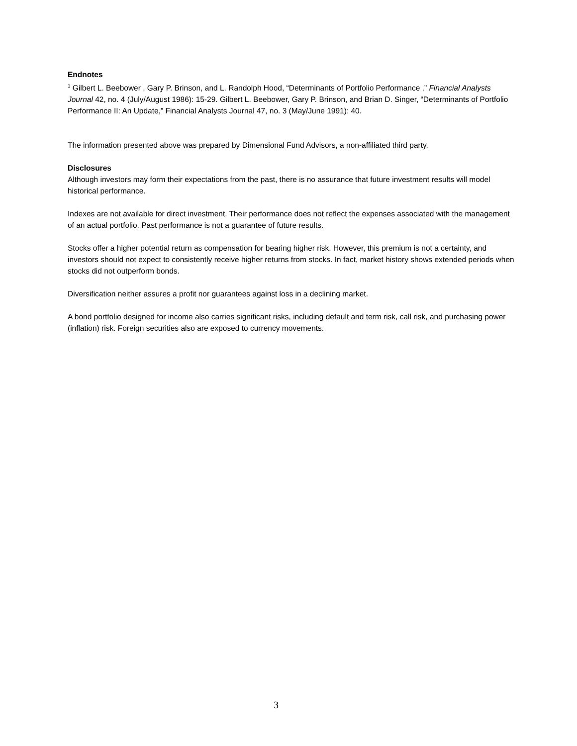Endnotes
<sup>1</sup> Gilbert L. Beebower , Gary P. Brinson, and L. Randolph Hood, “Determinants of Portfolio Performance ,” Financial Analysts Journal 42, no. 4 (July/August 1986): 15-29. Gilbert L. Beebower, Gary P. Brinson, and Brian D. Singer, “Determinants of Portfolio Performance II: An Update,” Financial Analysts Journal 47, no. 3 (May/June 1991): 40.
The information presented above was prepared by Dimensional Fund Advisors, a non-affiliated third party.
Disclosures
Although investors may form their expectations from the past, there is no assurance that future investment results will model historical performance.
Indexes are not available for direct investment. Their performance does not reflect the expenses associated with the management of an actual portfolio. Past performance is not a guarantee of future results.
Stocks offer a higher potential return as compensation for bearing higher risk. However, this premium is not a certainty, and investors should not expect to consistently receive higher returns from stocks. In fact, market history shows extended periods when stocks did not outperform bonds.
Diversification neither assures a profit nor guarantees against loss in a declining market.
A bond portfolio designed for income also carries significant risks, including default and term risk, call risk, and purchasing power (inflation) risk. Foreign securities also are exposed to currency movements.
3